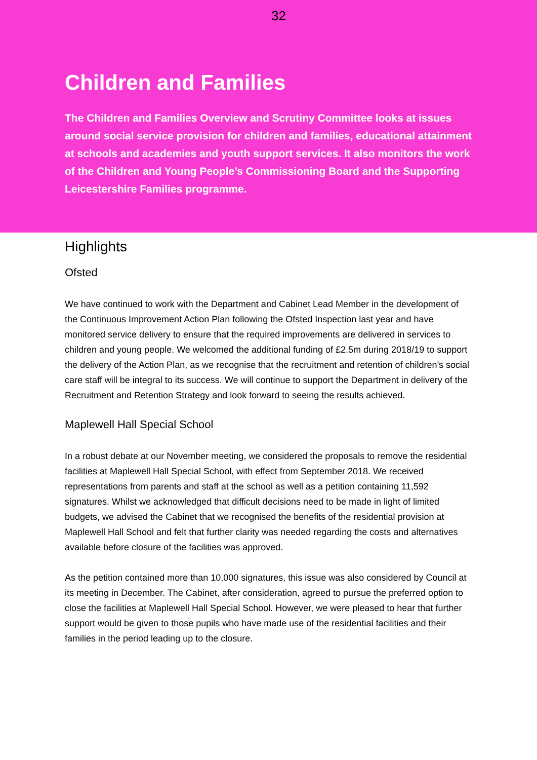32
Children and Families
The Children and Families Overview and Scrutiny Committee looks at issues around social service provision for children and families, educational attainment at schools and academies and youth support services. It also monitors the work of the Children and Young People’s Commissioning Board and the Supporting Leicestershire Families programme.
Highlights
Ofsted
We have continued to work with the Department and Cabinet Lead Member in the development of the Continuous Improvement Action Plan following the Ofsted Inspection last year and have monitored service delivery to ensure that the required improvements are delivered in services to children and young people. We welcomed the additional funding of £2.5m during 2018/19 to support the delivery of the Action Plan, as we recognise that the recruitment and retention of children’s social care staff will be integral to its success. We will continue to support the Department in delivery of the Recruitment and Retention Strategy and look forward to seeing the results achieved.
Maplewell Hall Special School
In a robust debate at our November meeting, we considered the proposals to remove the residential facilities at Maplewell Hall Special School, with effect from September 2018. We received representations from parents and staff at the school as well as a petition containing 11,592 signatures. Whilst we acknowledged that difficult decisions need to be made in light of limited budgets, we advised the Cabinet that we recognised the benefits of the residential provision at Maplewell Hall School and felt that further clarity was needed regarding the costs and alternatives available before closure of the facilities was approved.
As the petition contained more than 10,000 signatures, this issue was also considered by Council at its meeting in December. The Cabinet, after consideration, agreed to pursue the preferred option to close the facilities at Maplewell Hall Special School. However, we were pleased to hear that further support would be given to those pupils who have made use of the residential facilities and their families in the period leading up to the closure.